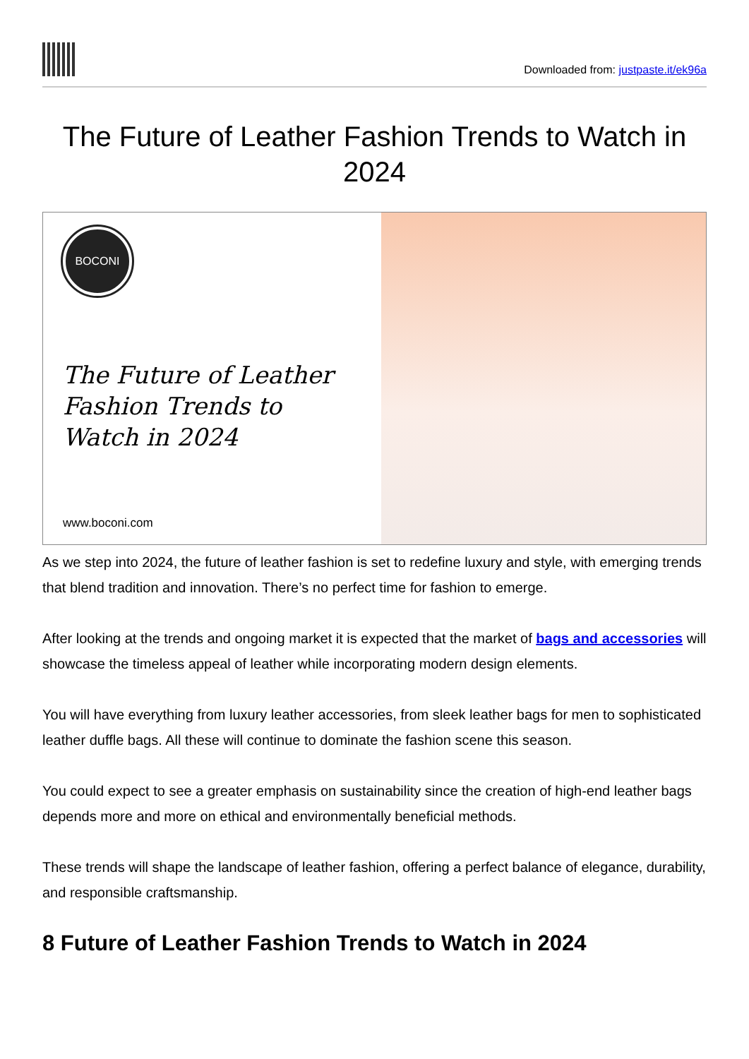Downloaded from: justpaste.it/ek96a
The Future of Leather Fashion Trends to Watch in 2024
BOCONI
The Future of Leather Fashion Trends to Watch in 2024
www.boconi.com
As we step into 2024, the future of leather fashion is set to redefine luxury and style, with emerging trends that blend tradition and innovation. There’s no perfect time for fashion to emerge.
After looking at the trends and ongoing market it is expected that the market of bags and accessories will showcase the timeless appeal of leather while incorporating modern design elements.
You will have everything from luxury leather accessories, from sleek leather bags for men to sophisticated leather duffle bags. All these will continue to dominate the fashion scene this season.
You could expect to see a greater emphasis on sustainability since the creation of high-end leather bags depends more and more on ethical and environmentally beneficial methods.
These trends will shape the landscape of leather fashion, offering a perfect balance of elegance, durability, and responsible craftsmanship.
8 Future of Leather Fashion Trends to Watch in 2024